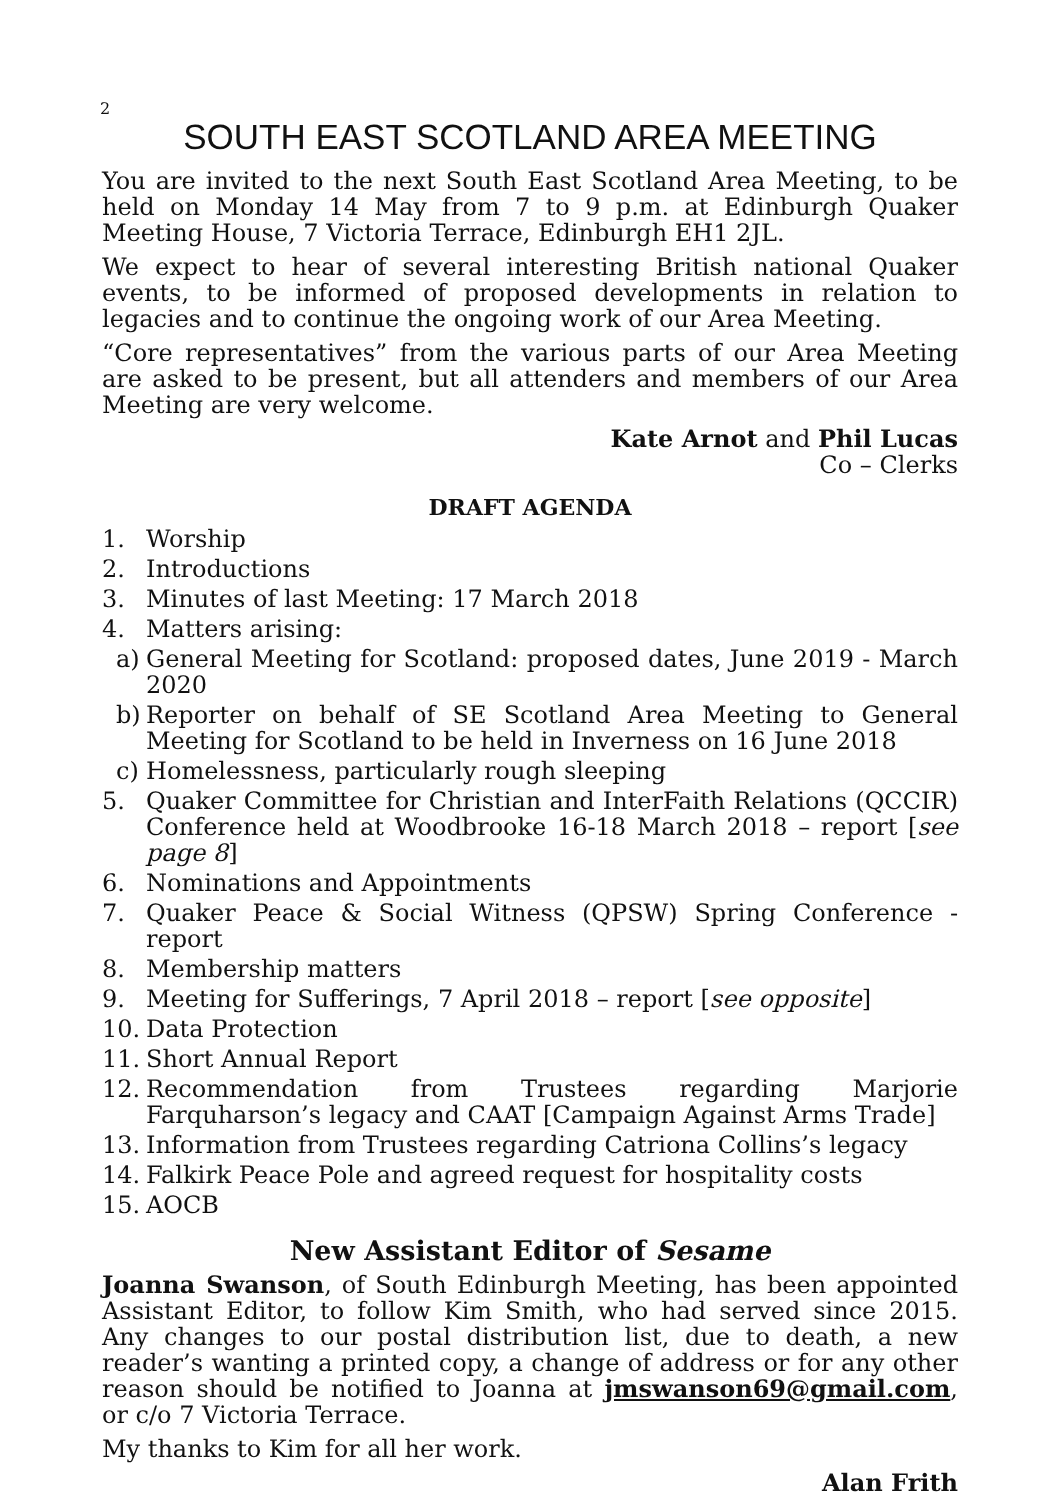2
SOUTH EAST SCOTLAND AREA MEETING
You are invited to the next South East Scotland Area Meeting, to be held on Monday 14 May from 7 to 9 p.m. at Edinburgh Quaker Meeting House, 7 Victoria Terrace, Edinburgh EH1 2JL.
We expect to hear of several interesting British national Quaker events, to be informed of proposed developments in relation to legacies and to continue the ongoing work of our Area Meeting.
“Core representatives” from the various parts of our Area Meeting are asked to be present, but all attenders and members of our Area Meeting are very welcome.
Kate Arnot and Phil Lucas
Co – Clerks
DRAFT AGENDA
1. Worship
2. Introductions
3. Minutes of last Meeting: 17 March 2018
4. Matters arising:
a) General Meeting for Scotland: proposed dates, June 2019 - March 2020
b) Reporter on behalf of SE Scotland Area Meeting to General Meeting for Scotland to be held in Inverness on 16 June 2018
c) Homelessness, particularly rough sleeping
5. Quaker Committee for Christian and InterFaith Relations (QCCIR) Conference held at Woodbrooke 16-18 March 2018 – report [see page 8]
6. Nominations and Appointments
7. Quaker Peace & Social Witness (QPSW) Spring Conference - report
8. Membership matters
9. Meeting for Sufferings, 7 April 2018 – report [see opposite]
10. Data Protection
11. Short Annual Report
12. Recommendation from Trustees regarding Marjorie Farquharson’s legacy and CAAT [Campaign Against Arms Trade]
13. Information from Trustees regarding Catriona Collins’s legacy
14. Falkirk Peace Pole and agreed request for hospitality costs
15. AOCB
New Assistant Editor of Sesame
Joanna Swanson, of South Edinburgh Meeting, has been appointed Assistant Editor, to follow Kim Smith, who had served since 2015. Any changes to our postal distribution list, due to death, a new reader’s wanting a printed copy, a change of address or for any other reason should be notified to Joanna at jmswanson69@gmail.com, or c/o 7 Victoria Terrace.
My thanks to Kim for all her work.
Alan Frith